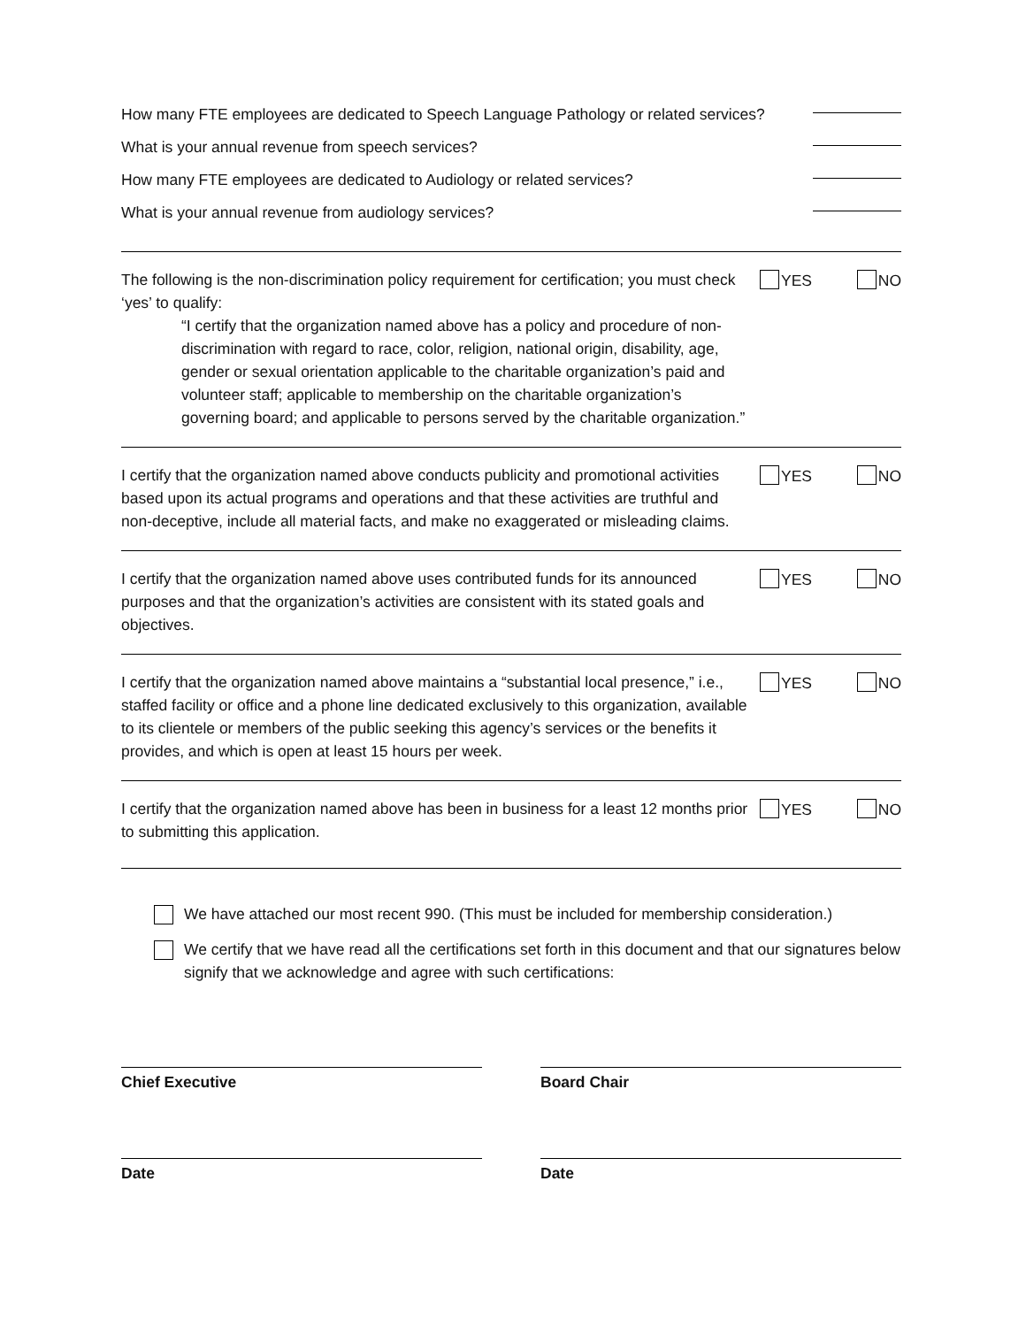How many FTE employees are dedicated to Speech Language Pathology or related services?
What is your annual revenue from speech services?
How many FTE employees are dedicated to Audiology or related services?
What is your annual revenue from audiology services?
The following is the non-discrimination policy requirement for certification; you must check ‘yes’ to qualify:
“I certify that the organization named above has a policy and procedure of non-discrimination with regard to race, color, religion, national origin, disability, age, gender or sexual orientation applicable to the charitable organization’s paid and volunteer staff; applicable to membership on the charitable organization’s governing board; and applicable to persons served by the charitable organization.”
YES NO
I certify that the organization named above conducts publicity and promotional activities based upon its actual programs and operations and that these activities are truthful and non-deceptive, include all material facts, and make no exaggerated or misleading claims.
YES NO
I certify that the organization named above uses contributed funds for its announced purposes and that the organization’s activities are consistent with its stated goals and objectives.
YES NO
I certify that the organization named above maintains a “substantial local presence,” i.e., staffed facility or office and a phone line dedicated exclusively to this organization, available to its clientele or members of the public seeking this agency’s services or the benefits it provides, and which is open at least 15 hours per week.
YES NO
I certify that the organization named above has been in business for a least 12 months prior to submitting this application.
YES NO
We have attached our most recent 990. (This must be included for membership consideration.)
We certify that we have read all the certifications set forth in this document and that our signatures below signify that we acknowledge and agree with such certifications:
Chief Executive Board Chair
Date Date